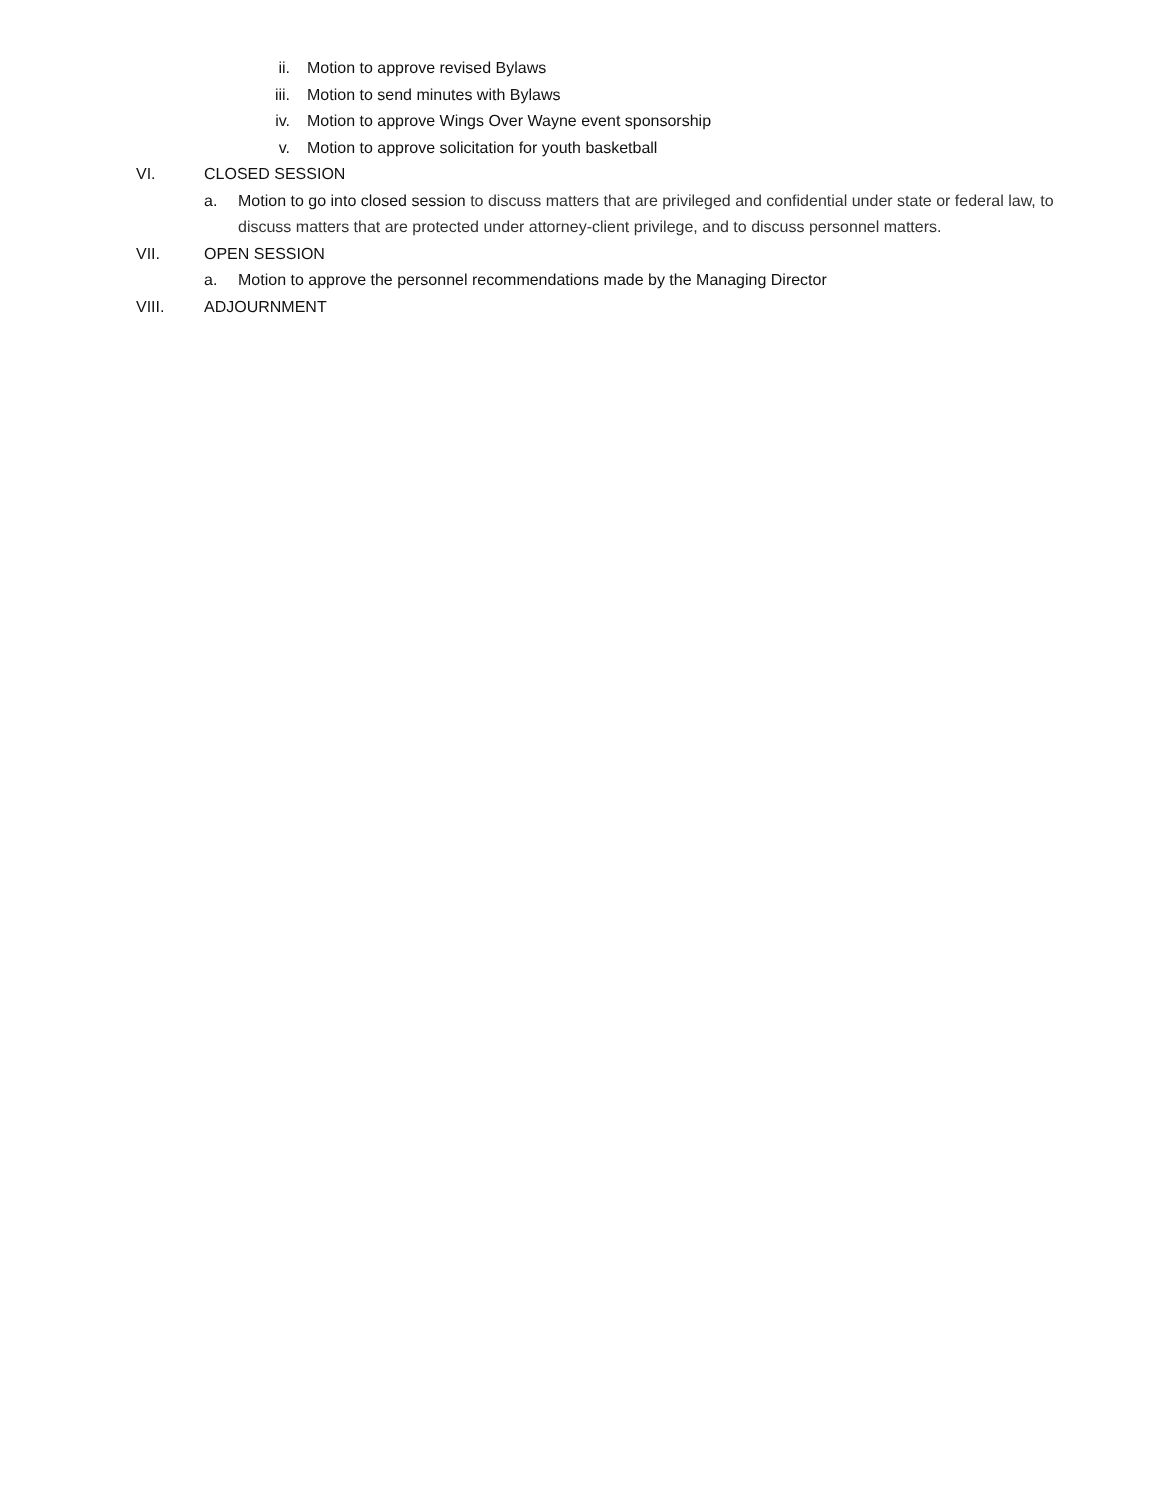ii. Motion to approve revised Bylaws
iii. Motion to send minutes with Bylaws
iv. Motion to approve Wings Over Wayne event sponsorship
v. Motion to approve solicitation for youth basketball
VI. CLOSED SESSION
a. Motion to go into closed session to discuss matters that are privileged and confidential under state or federal law, to discuss matters that are protected under attorney-client privilege, and to discuss personnel matters.
VII. OPEN SESSION
a. Motion to approve the personnel recommendations made by the Managing Director
VIII. ADJOURNMENT